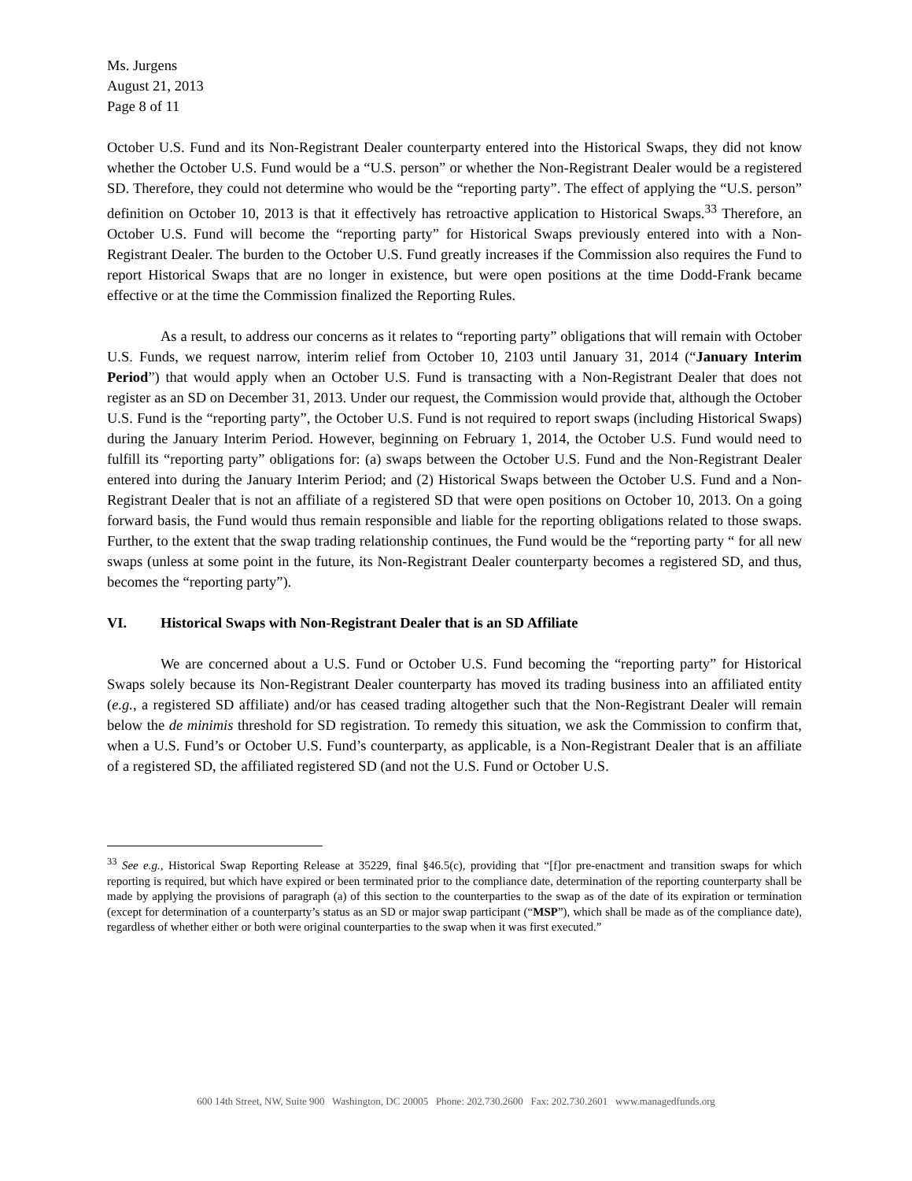Ms. Jurgens
August 21, 2013
Page 8 of 11
October U.S. Fund and its Non-Registrant Dealer counterparty entered into the Historical Swaps, they did not know whether the October U.S. Fund would be a “U.S. person” or whether the Non-Registrant Dealer would be a registered SD. Therefore, they could not determine who would be the “reporting party”. The effect of applying the “U.S. person” definition on October 10, 2013 is that it effectively has retroactive application to Historical Swaps.<sup>33</sup> Therefore, an October U.S. Fund will become the “reporting party” for Historical Swaps previously entered into with a Non-Registrant Dealer. The burden to the October U.S. Fund greatly increases if the Commission also requires the Fund to report Historical Swaps that are no longer in existence, but were open positions at the time Dodd-Frank became effective or at the time the Commission finalized the Reporting Rules.
As a result, to address our concerns as it relates to “reporting party” obligations that will remain with October U.S. Funds, we request narrow, interim relief from October 10, 2103 until January 31, 2014 (“January Interim Period”) that would apply when an October U.S. Fund is transacting with a Non-Registrant Dealer that does not register as an SD on December 31, 2013. Under our request, the Commission would provide that, although the October U.S. Fund is the “reporting party”, the October U.S. Fund is not required to report swaps (including Historical Swaps) during the January Interim Period. However, beginning on February 1, 2014, the October U.S. Fund would need to fulfill its “reporting party” obligations for: (a) swaps between the October U.S. Fund and the Non-Registrant Dealer entered into during the January Interim Period; and (2) Historical Swaps between the October U.S. Fund and a Non-Registrant Dealer that is not an affiliate of a registered SD that were open positions on October 10, 2013. On a going forward basis, the Fund would thus remain responsible and liable for the reporting obligations related to those swaps. Further, to the extent that the swap trading relationship continues, the Fund would be the “reporting party “ for all new swaps (unless at some point in the future, its Non-Registrant Dealer counterparty becomes a registered SD, and thus, becomes the “reporting party”).
VI. Historical Swaps with Non-Registrant Dealer that is an SD Affiliate
We are concerned about a U.S. Fund or October U.S. Fund becoming the “reporting party” for Historical Swaps solely because its Non-Registrant Dealer counterparty has moved its trading business into an affiliated entity (e.g., a registered SD affiliate) and/or has ceased trading altogether such that the Non-Registrant Dealer will remain below the de minimis threshold for SD registration. To remedy this situation, we ask the Commission to confirm that, when a U.S. Fund’s or October U.S. Fund’s counterparty, as applicable, is a Non-Registrant Dealer that is an affiliate of a registered SD, the affiliated registered SD (and not the U.S. Fund or October U.S.
<sup>33</sup> See e.g., Historical Swap Reporting Release at 35229, final §46.5(c), providing that “[f]or pre-enactment and transition swaps for which reporting is required, but which have expired or been terminated prior to the compliance date, determination of the reporting counterparty shall be made by applying the provisions of paragraph (a) of this section to the counterparties to the swap as of the date of its expiration or termination (except for determination of a counterparty’s status as an SD or major swap participant (“MSP”), which shall be made as of the compliance date), regardless of whether either or both were original counterparties to the swap when it was first executed.”
600 14th Street, NW, Suite 900 Washington, DC 20005 Phone: 202.730.2600 Fax: 202.730.2601 www.managedfunds.org